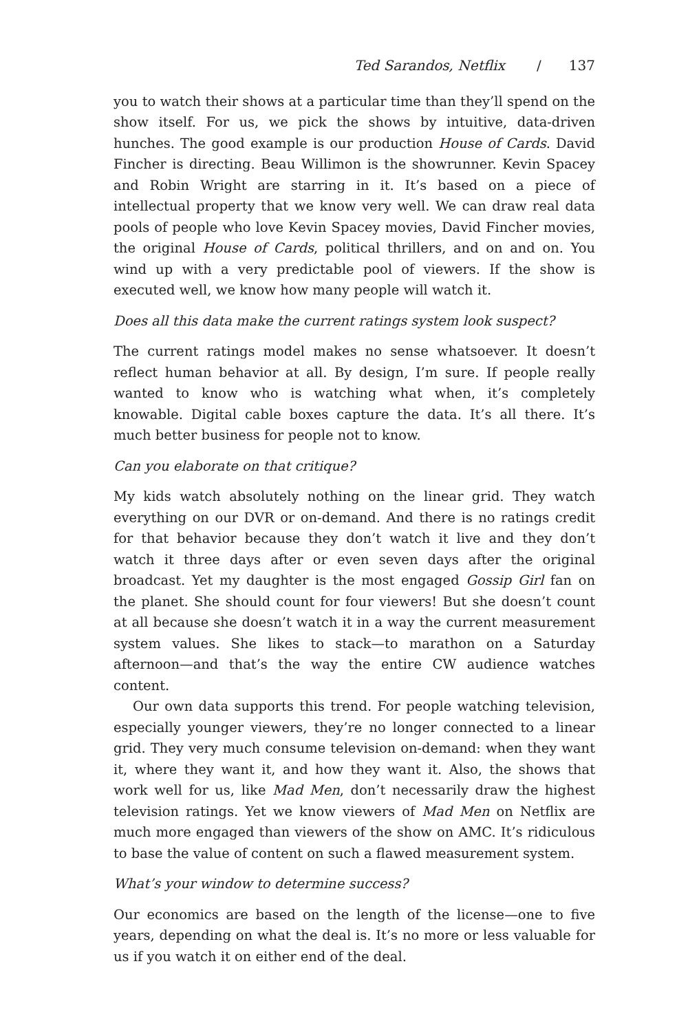Ted Sarandos, Netflix / 137
you to watch their shows at a particular time than they’ll spend on the show itself. For us, we pick the shows by intuitive, data-driven hunches. The good example is our production House of Cards. David Fincher is directing. Beau Willimon is the showrunner. Kevin Spacey and Robin Wright are starring in it. It’s based on a piece of intellectual property that we know very well. We can draw real data pools of people who love Kevin Spacey movies, David Fincher movies, the original House of Cards, political thrillers, and on and on. You wind up with a very predictable pool of viewers. If the show is executed well, we know how many people will watch it.
Does all this data make the current ratings system look suspect?
The current ratings model makes no sense whatsoever. It doesn’t reflect human behavior at all. By design, I’m sure. If people really wanted to know who is watching what when, it’s completely knowable. Digital cable boxes capture the data. It’s all there. It’s much better business for people not to know.
Can you elaborate on that critique?
My kids watch absolutely nothing on the linear grid. They watch everything on our DVR or on-demand. And there is no ratings credit for that behavior because they don’t watch it live and they don’t watch it three days after or even seven days after the original broadcast. Yet my daughter is the most engaged Gossip Girl fan on the planet. She should count for four viewers! But she doesn’t count at all because she doesn’t watch it in a way the current measurement system values. She likes to stack—to marathon on a Saturday afternoon—and that’s the way the entire CW audience watches content.
Our own data supports this trend. For people watching television, especially younger viewers, they’re no longer connected to a linear grid. They very much consume television on-demand: when they want it, where they want it, and how they want it. Also, the shows that work well for us, like Mad Men, don’t necessarily draw the highest television ratings. Yet we know viewers of Mad Men on Netflix are much more engaged than viewers of the show on AMC. It’s ridiculous to base the value of content on such a flawed measurement system.
What’s your window to determine success?
Our economics are based on the length of the license—one to five years, depending on what the deal is. It’s no more or less valuable for us if you watch it on either end of the deal.